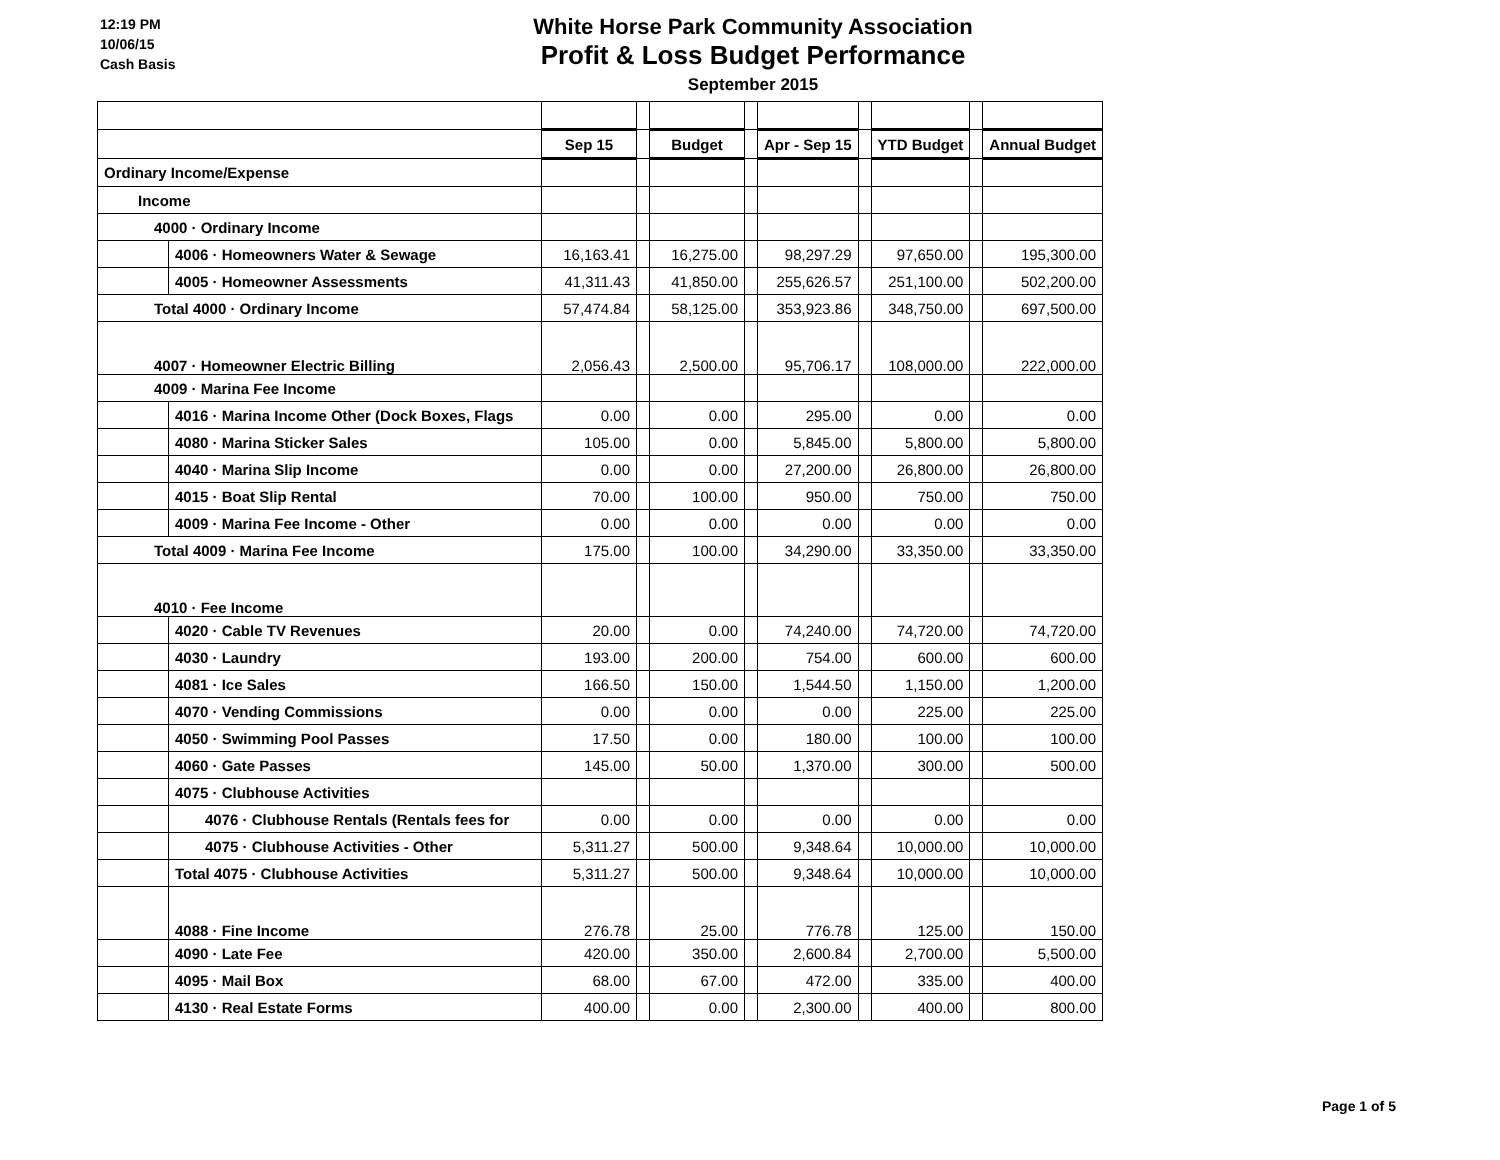12:19 PM
10/06/15
Cash Basis
White Horse Park Community Association
Profit & Loss Budget Performance
September 2015
| | | Sep 15 | | Budget | | Apr - Sep 15 | | YTD Budget | | Annual Budget |
| Ordinary Income/Expense | | | | | | | | | | |
| Income | | | | | | | | | | |
| 4000 · Ordinary Income | | | | | | | | | | |
| | 4006 · Homeowners Water & Sewage | 16,163.41 | | 16,275.00 | | 98,297.29 | | 97,650.00 | | 195,300.00 |
| | 4005 · Homeowner Assessments | 41,311.43 | | 41,850.00 | | 255,626.57 | | 251,100.00 | | 502,200.00 |
| Total 4000 · Ordinary Income | | 57,474.84 | | 58,125.00 | | 353,923.86 | | 348,750.00 | | 697,500.00 |
| 4007 · Homeowner Electric Billing | | 2,056.43 | | 2,500.00 | | 95,706.17 | | 108,000.00 | | 222,000.00 |
| 4009 · Marina Fee Income | | | | | | | | | | |
| | 4016 · Marina Income Other (Dock Boxes, Flags | 0.00 | | 0.00 | | 295.00 | | 0.00 | | 0.00 |
| | 4080 · Marina Sticker Sales | 105.00 | | 0.00 | | 5,845.00 | | 5,800.00 | | 5,800.00 |
| | 4040 · Marina Slip Income | 0.00 | | 0.00 | | 27,200.00 | | 26,800.00 | | 26,800.00 |
| | 4015 · Boat Slip Rental | 70.00 | | 100.00 | | 950.00 | | 750.00 | | 750.00 |
| | 4009 · Marina Fee Income - Other | 0.00 | | 0.00 | | 0.00 | | 0.00 | | 0.00 |
| Total 4009 · Marina Fee Income | | 175.00 | | 100.00 | | 34,290.00 | | 33,350.00 | | 33,350.00 |
| 4010 · Fee Income | | | | | | | | | | |
| | 4020 · Cable TV Revenues | 20.00 | | 0.00 | | 74,240.00 | | 74,720.00 | | 74,720.00 |
| | 4030 · Laundry | 193.00 | | 200.00 | | 754.00 | | 600.00 | | 600.00 |
| | 4081 · Ice Sales | 166.50 | | 150.00 | | 1,544.50 | | 1,150.00 | | 1,200.00 |
| | 4070 · Vending Commissions | 0.00 | | 0.00 | | 0.00 | | 225.00 | | 225.00 |
| | 4050 · Swimming Pool Passes | 17.50 | | 0.00 | | 180.00 | | 100.00 | | 100.00 |
| | 4060 · Gate Passes | 145.00 | | 50.00 | | 1,370.00 | | 300.00 | | 500.00 |
| | 4075 · Clubhouse Activities | | | | | | | | | |
| | 4076 · Clubhouse Rentals (Rentals fees for | 0.00 | | 0.00 | | 0.00 | | 0.00 | | 0.00 |
| | 4075 · Clubhouse Activities - Other | 5,311.27 | | 500.00 | | 9,348.64 | | 10,000.00 | | 10,000.00 |
| | Total 4075 · Clubhouse Activities | 5,311.27 | | 500.00 | | 9,348.64 | | 10,000.00 | | 10,000.00 |
| | 4088 · Fine Income | 276.78 | | 25.00 | | 776.78 | | 125.00 | | 150.00 |
| | 4090 · Late Fee | 420.00 | | 350.00 | | 2,600.84 | | 2,700.00 | | 5,500.00 |
| | 4095 · Mail Box | 68.00 | | 67.00 | | 472.00 | | 335.00 | | 400.00 |
| | 4130 · Real Estate Forms | 400.00 | | 0.00 | | 2,300.00 | | 400.00 | | 800.00 |
Page 1 of 5